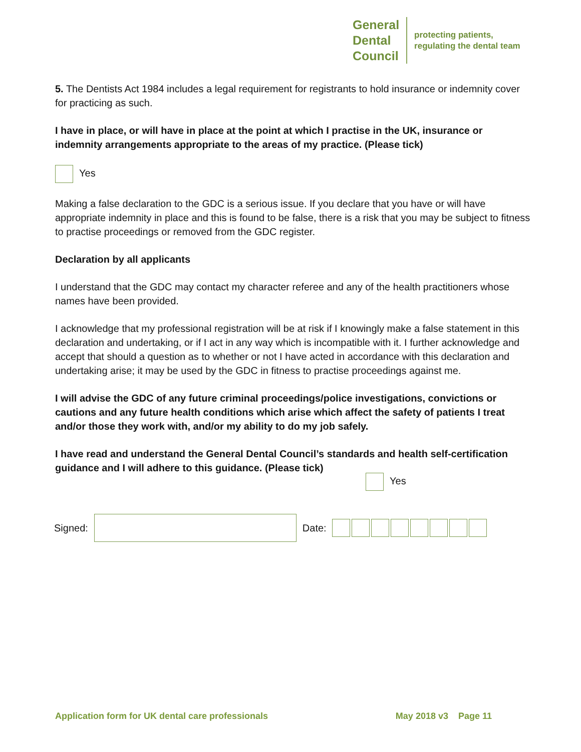General
Dental
Council
protecting patients,
regulating the dental team
5. The Dentists Act 1984 includes a legal requirement for registrants to hold insurance or indemnity cover for practicing as such.
I have in place, or will have in place at the point at which I practise in the UK, insurance or indemnity arrangements appropriate to the areas of my practice. (Please tick)
Yes
Making a false declaration to the GDC is a serious issue. If you declare that you have or will have appropriate indemnity in place and this is found to be false, there is a risk that you may be subject to fitness to practise proceedings or removed from the GDC register.
Declaration by all applicants
I understand that the GDC may contact my character referee and any of the health practitioners whose names have been provided.
I acknowledge that my professional registration will be at risk if I knowingly make a false statement in this declaration and undertaking, or if I act in any way which is incompatible with it. I further acknowledge and accept that should a question as to whether or not I have acted in accordance with this declaration and undertaking arise; it may be used by the GDC in fitness to practise proceedings against me.
I will advise the GDC of any future criminal proceedings/police investigations, convictions or cautions and any future health conditions which arise which affect the safety of patients I treat and/or those they work with, and/or my ability to do my job safely.
I have read and understand the General Dental Council’s standards and health self-certification guidance and I will adhere to this guidance. (Please tick)
Yes
Signed:
Date:
Application form for UK dental care professionals May 2018 v3 Page 11